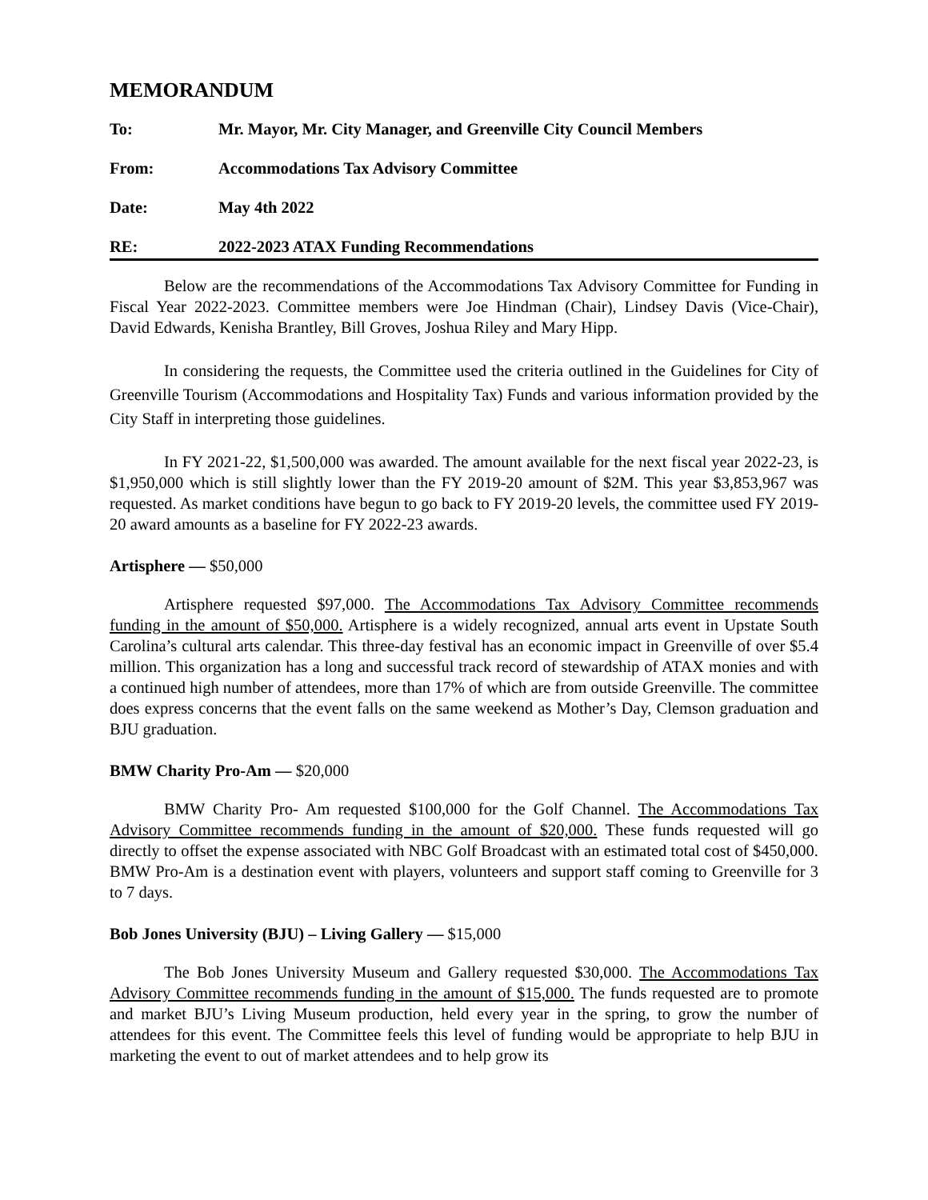MEMORANDUM
To: Mr. Mayor, Mr. City Manager, and Greenville City Council Members
From: Accommodations Tax Advisory Committee
Date: May 4th 2022
RE: 2022-2023 ATAX Funding Recommendations
Below are the recommendations of the Accommodations Tax Advisory Committee for Funding in Fiscal Year 2022-2023. Committee members were Joe Hindman (Chair), Lindsey Davis (Vice-Chair), David Edwards, Kenisha Brantley, Bill Groves, Joshua Riley and Mary Hipp.
In considering the requests, the Committee used the criteria outlined in the Guidelines for City of Greenville Tourism (Accommodations and Hospitality Tax) Funds and various information provided by the City Staff in interpreting those guidelines.
In FY 2021-22, $1,500,000 was awarded. The amount available for the next fiscal year 2022-23, is $1,950,000 which is still slightly lower than the FY 2019-20 amount of $2M. This year $3,853,967 was requested. As market conditions have begun to go back to FY 2019-20 levels, the committee used FY 2019-20 award amounts as a baseline for FY 2022-23 awards.
Artisphere — $50,000
Artisphere requested $97,000. The Accommodations Tax Advisory Committee recommends funding in the amount of $50,000. Artisphere is a widely recognized, annual arts event in Upstate South Carolina’s cultural arts calendar. This three-day festival has an economic impact in Greenville of over $5.4 million. This organization has a long and successful track record of stewardship of ATAX monies and with a continued high number of attendees, more than 17% of which are from outside Greenville. The committee does express concerns that the event falls on the same weekend as Mother’s Day, Clemson graduation and BJU graduation.
BMW Charity Pro-Am — $20,000
BMW Charity Pro- Am requested $100,000 for the Golf Channel. The Accommodations Tax Advisory Committee recommends funding in the amount of $20,000. These funds requested will go directly to offset the expense associated with NBC Golf Broadcast with an estimated total cost of $450,000. BMW Pro-Am is a destination event with players, volunteers and support staff coming to Greenville for 3 to 7 days.
Bob Jones University (BJU) – Living Gallery — $15,000
The Bob Jones University Museum and Gallery requested $30,000. The Accommodations Tax Advisory Committee recommends funding in the amount of $15,000. The funds requested are to promote and market BJU’s Living Museum production, held every year in the spring, to grow the number of attendees for this event. The Committee feels this level of funding would be appropriate to help BJU in marketing the event to out of market attendees and to help grow its